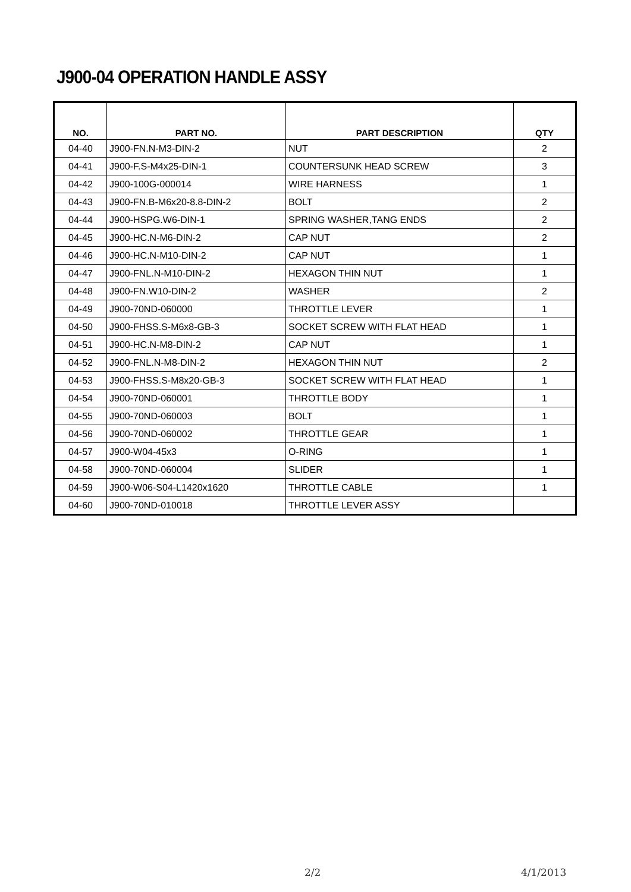J900-04 OPERATION HANDLE ASSY
| NO. | PART NO. | PART DESCRIPTION | QTY |
| --- | --- | --- | --- |
| 04-40 | J900-FN.N-M3-DIN-2 | NUT | 2 |
| 04-41 | J900-F.S-M4x25-DIN-1 | COUNTERSUNK HEAD SCREW | 3 |
| 04-42 | J900-100G-000014 | WIRE HARNESS | 1 |
| 04-43 | J900-FN.B-M6x20-8.8-DIN-2 | BOLT | 2 |
| 04-44 | J900-HSPG.W6-DIN-1 | SPRING WASHER,TANG ENDS | 2 |
| 04-45 | J900-HC.N-M6-DIN-2 | CAP NUT | 2 |
| 04-46 | J900-HC.N-M10-DIN-2 | CAP NUT | 1 |
| 04-47 | J900-FNL.N-M10-DIN-2 | HEXAGON THIN NUT | 1 |
| 04-48 | J900-FN.W10-DIN-2 | WASHER | 2 |
| 04-49 | J900-70ND-060000 | THROTTLE LEVER | 1 |
| 04-50 | J900-FHSS.S-M6x8-GB-3 | SOCKET SCREW WITH FLAT HEAD | 1 |
| 04-51 | J900-HC.N-M8-DIN-2 | CAP NUT | 1 |
| 04-52 | J900-FNL.N-M8-DIN-2 | HEXAGON THIN NUT | 2 |
| 04-53 | J900-FHSS.S-M8x20-GB-3 | SOCKET SCREW WITH FLAT HEAD | 1 |
| 04-54 | J900-70ND-060001 | THROTTLE BODY | 1 |
| 04-55 | J900-70ND-060003 | BOLT | 1 |
| 04-56 | J900-70ND-060002 | THROTTLE GEAR | 1 |
| 04-57 | J900-W04-45x3 | O-RING | 1 |
| 04-58 | J900-70ND-060004 | SLIDER | 1 |
| 04-59 | J900-W06-S04-L1420x1620 | THROTTLE CABLE | 1 |
| 04-60 | J900-70ND-010018 | THROTTLE LEVER ASSY | |
2/2 4/1/2013